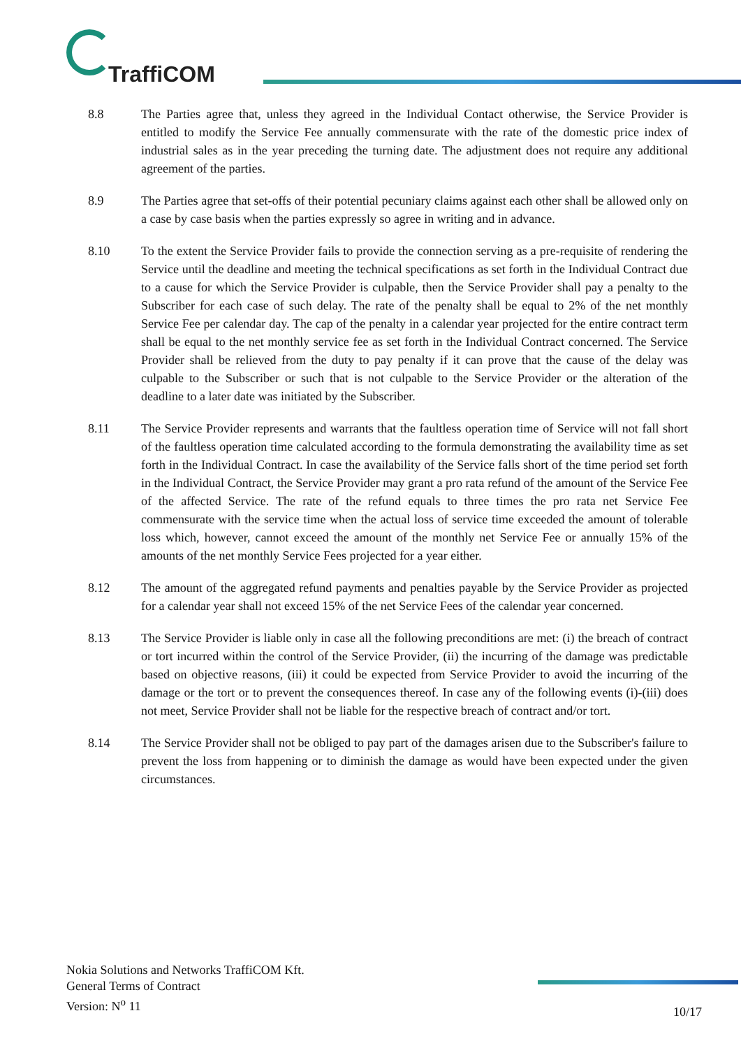TraffiCOM
8.8 The Parties agree that, unless they agreed in the Individual Contact otherwise, the Service Provider is entitled to modify the Service Fee annually commensurate with the rate of the domestic price index of industrial sales as in the year preceding the turning date. The adjustment does not require any additional agreement of the parties.
8.9 The Parties agree that set-offs of their potential pecuniary claims against each other shall be allowed only on a case by case basis when the parties expressly so agree in writing and in advance.
8.10 To the extent the Service Provider fails to provide the connection serving as a pre-requisite of rendering the Service until the deadline and meeting the technical specifications as set forth in the Individual Contract due to a cause for which the Service Provider is culpable, then the Service Provider shall pay a penalty to the Subscriber for each case of such delay. The rate of the penalty shall be equal to 2% of the net monthly Service Fee per calendar day. The cap of the penalty in a calendar year projected for the entire contract term shall be equal to the net monthly service fee as set forth in the Individual Contract concerned. The Service Provider shall be relieved from the duty to pay penalty if it can prove that the cause of the delay was culpable to the Subscriber or such that is not culpable to the Service Provider or the alteration of the deadline to a later date was initiated by the Subscriber.
8.11 The Service Provider represents and warrants that the faultless operation time of Service will not fall short of the faultless operation time calculated according to the formula demonstrating the availability time as set forth in the Individual Contract. In case the availability of the Service falls short of the time period set forth in the Individual Contract, the Service Provider may grant a pro rata refund of the amount of the Service Fee of the affected Service. The rate of the refund equals to three times the pro rata net Service Fee commensurate with the service time when the actual loss of service time exceeded the amount of tolerable loss which, however, cannot exceed the amount of the monthly net Service Fee or annually 15% of the amounts of the net monthly Service Fees projected for a year either.
8.12 The amount of the aggregated refund payments and penalties payable by the Service Provider as projected for a calendar year shall not exceed 15% of the net Service Fees of the calendar year concerned.
8.13 The Service Provider is liable only in case all the following preconditions are met: (i) the breach of contract or tort incurred within the control of the Service Provider, (ii) the incurring of the damage was predictable based on objective reasons, (iii) it could be expected from Service Provider to avoid the incurring of the damage or the tort or to prevent the consequences thereof. In case any of the following events (i)-(iii) does not meet, Service Provider shall not be liable for the respective breach of contract and/or tort.
8.14 The Service Provider shall not be obliged to pay part of the damages arisen due to the Subscriber's failure to prevent the loss from happening or to diminish the damage as would have been expected under the given circumstances.
Nokia Solutions and Networks TraffiCOM Kft.
General Terms of Contract
Version: N<sup>o</sup> 11
10/17